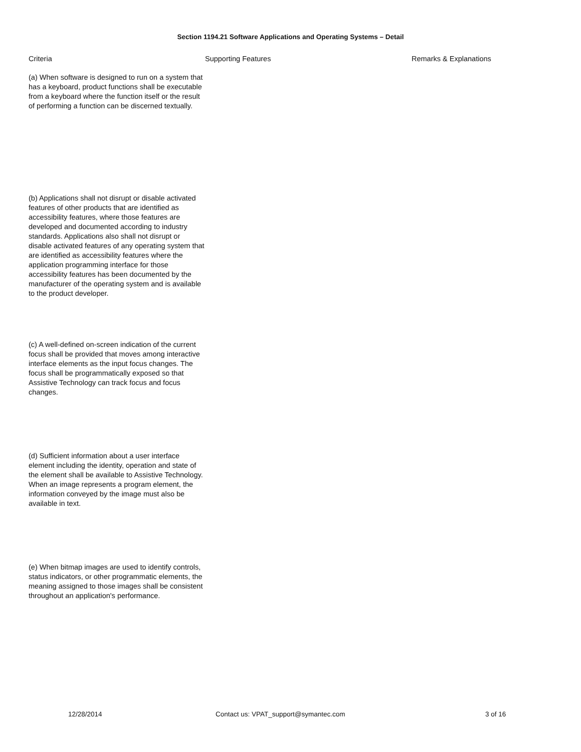Section 1194.21 Software Applications and Operating Systems – Detail
| Criteria | Supporting Features | Remarks & Explanations |
| --- | --- | --- |
| (a) When software is designed to run on a system that has a keyboard, product functions shall be executable from a keyboard where the function itself or the result of performing a function can be discerned textually. | | |
| (b) Applications shall not disrupt or disable activated features of other products that are identified as accessibility features, where those features are developed and documented according to industry standards. Applications also shall not disrupt or disable activated features of any operating system that are identified as accessibility features where the application programming interface for those accessibility features has been documented by the manufacturer of the operating system and is available to the product developer. | | |
| (c) A well-defined on-screen indication of the current focus shall be provided that moves among interactive interface elements as the input focus changes. The focus shall be programmatically exposed so that Assistive Technology can track focus and focus changes. | | |
| (d) Sufficient information about a user interface element including the identity, operation and state of the element shall be available to Assistive Technology. When an image represents a program element, the information conveyed by the image must also be available in text. | | |
| (e) When bitmap images are used to identify controls, status indicators, or other programmatic elements, the meaning assigned to those images shall be consistent throughout an application's performance. | | |
12/28/2014 Contact us: VPAT_support@symantec.com 3 of 16